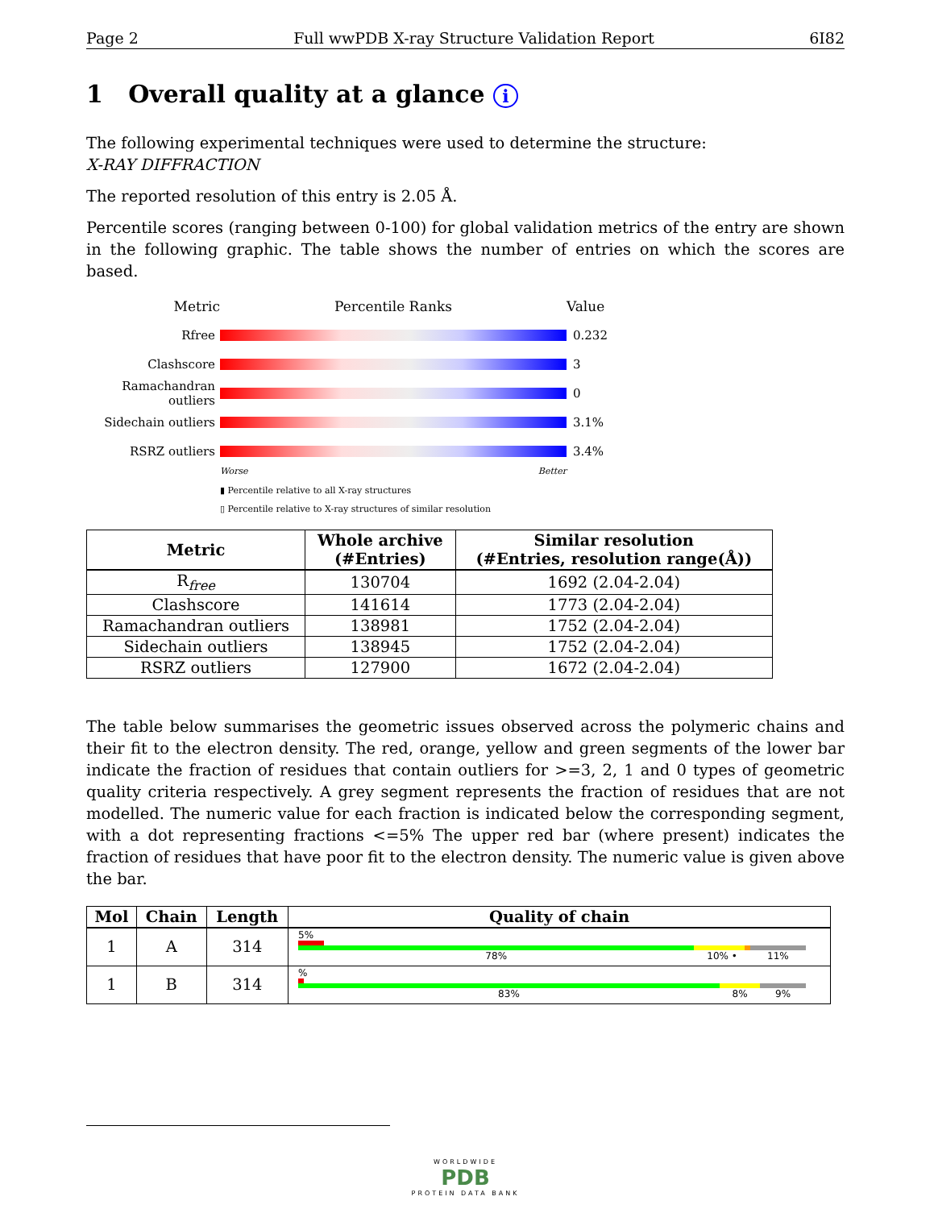Page 2 Full wwPDB X-ray Structure Validation Report 6I82
1 Overall quality at a glance i
The following experimental techniques were used to determine the structure:
X-RAY DIFFRACTION
The reported resolution of this entry is 2.05 Å.
Percentile scores (ranging between 0-100) for global validation metrics of the entry are shown in the following graphic. The table shows the number of entries on which the scores are based.
Metric Percentile Ranks Value
Rfree 0.232
Clashscore 3
Ramachandran outliers
0
Sidechain outliers
3.1%
RSRZ outliers 3.4%
Worse Better
▮ Percentile relative to all X-ray structures
▯ Percentile relative to X-ray structures of similar resolution
| Metric | Whole archive (#Entries) | Similar resolution (#Entries, resolution range(Å)) |
| --- | --- | --- |
| R<sub>free</sub> | 130704 | 1692 (2.04-2.04) |
| Clashscore | 141614 | 1773 (2.04-2.04) |
| Ramachandran outliers | 138981 | 1752 (2.04-2.04) |
| Sidechain outliers | 138945 | 1752 (2.04-2.04) |
| RSRZ outliers | 127900 | 1672 (2.04-2.04) |
The table below summarises the geometric issues observed across the polymeric chains and their fit to the electron density. The red, orange, yellow and green segments of the lower bar indicate the fraction of residues that contain outliers for >=3, 2, 1 and 0 types of geometric quality criteria respectively. A grey segment represents the fraction of residues that are not modelled. The numeric value for each fraction is indicated below the corresponding segment, with a dot representing fractions <=5% The upper red bar (where present) indicates the fraction of residues that have poor fit to the electron density. The numeric value is given above the bar.
| Mol | Chain | Length | Quality of chain |
| --- | --- | --- | --- |
| 1 | A | 314 | 5% 78% 10% • 11% |
| 1 | B | 314 | % 83% 8% 9% |
WORLDWIDE
PDB
PROTEIN DATA BANK